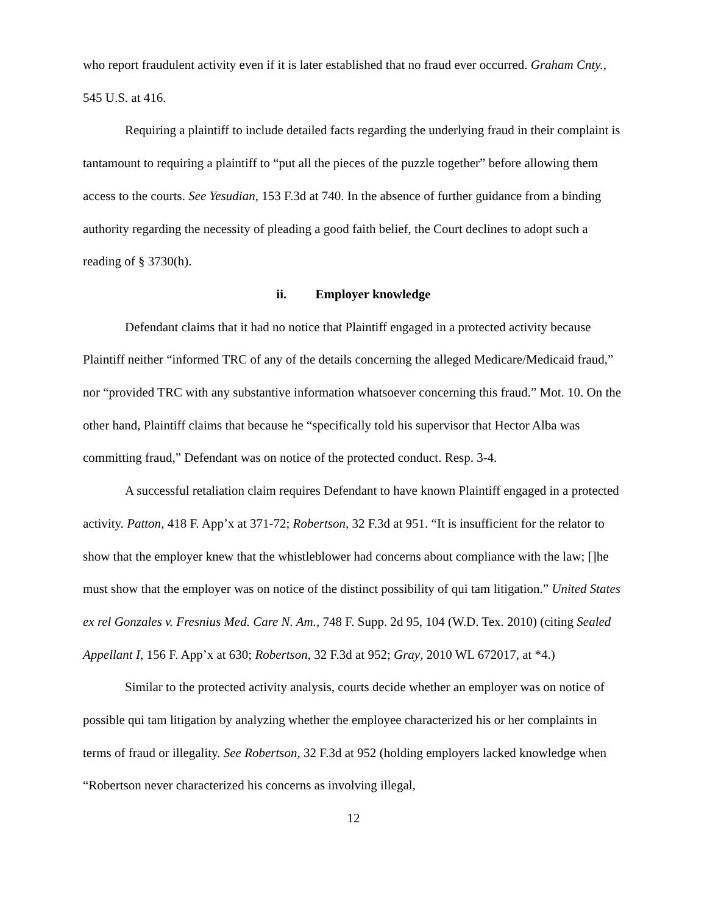who report fraudulent activity even if it is later established that no fraud ever occurred. Graham Cnty., 545 U.S. at 416.
Requiring a plaintiff to include detailed facts regarding the underlying fraud in their complaint is tantamount to requiring a plaintiff to “put all the pieces of the puzzle together” before allowing them access to the courts. See Yesudian, 153 F.3d at 740. In the absence of further guidance from a binding authority regarding the necessity of pleading a good faith belief, the Court declines to adopt such a reading of § 3730(h).
ii. Employer knowledge
Defendant claims that it had no notice that Plaintiff engaged in a protected activity because Plaintiff neither “informed TRC of any of the details concerning the alleged Medicare/Medicaid fraud,” nor “provided TRC with any substantive information whatsoever concerning this fraud.” Mot. 10. On the other hand, Plaintiff claims that because he “specifically told his supervisor that Hector Alba was committing fraud,” Defendant was on notice of the protected conduct. Resp. 3-4.
A successful retaliation claim requires Defendant to have known Plaintiff engaged in a protected activity. Patton, 418 F. App’x at 371-72; Robertson, 32 F.3d at 951. “It is insufficient for the relator to show that the employer knew that the whistleblower had concerns about compliance with the law; []he must show that the employer was on notice of the distinct possibility of qui tam litigation.” United States ex rel Gonzales v. Fresnius Med. Care N. Am., 748 F. Supp. 2d 95, 104 (W.D. Tex. 2010) (citing Sealed Appellant I, 156 F. App’x at 630; Robertson, 32 F.3d at 952; Gray, 2010 WL 672017, at *4.)
Similar to the protected activity analysis, courts decide whether an employer was on notice of possible qui tam litigation by analyzing whether the employee characterized his or her complaints in terms of fraud or illegality. See Robertson, 32 F.3d at 952 (holding employers lacked knowledge when “Robertson never characterized his concerns as involving illegal,
12